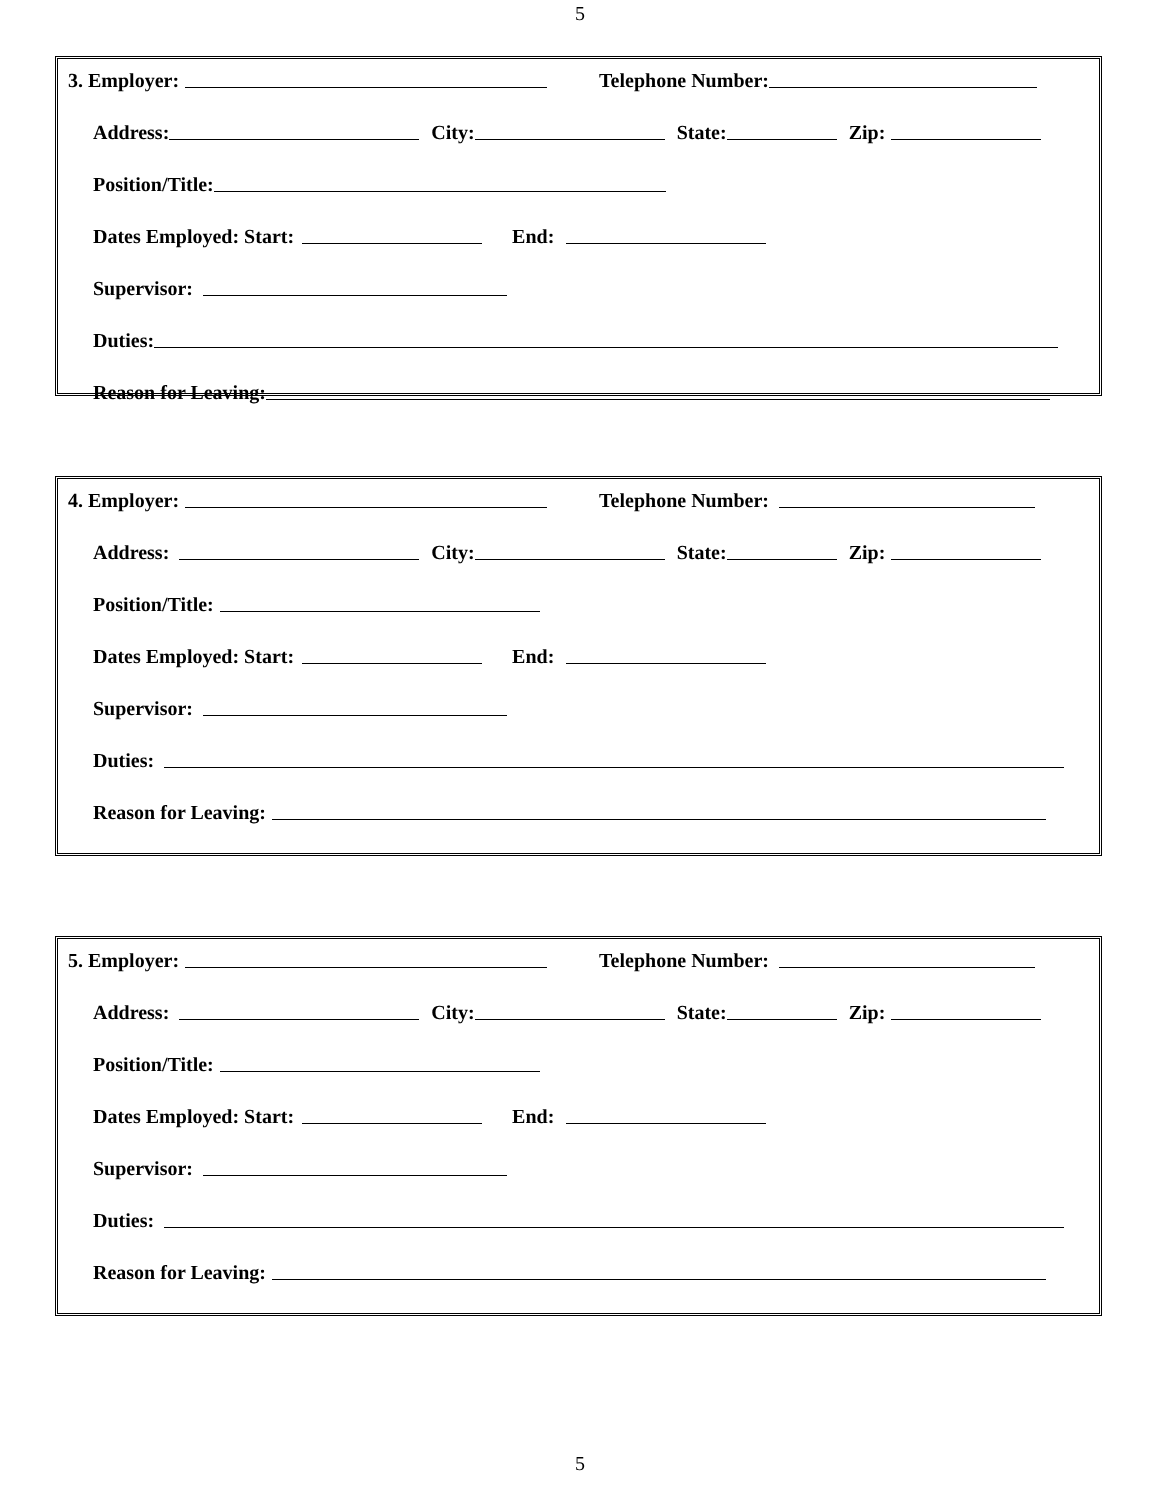5
3. Employer: Telephone Number:
Address: City: State: Zip:
Position/Title:
Dates Employed: Start: End:
Supervisor:
Duties:
Reason for Leaving:
4. Employer: Telephone Number:
Address: City: State: Zip:
Position/Title:
Dates Employed: Start: End:
Supervisor:
Duties:
Reason for Leaving:
5. Employer: Telephone Number:
Address: City: State: Zip:
Position/Title:
Dates Employed: Start: End:
Supervisor:
Duties:
Reason for Leaving:
5